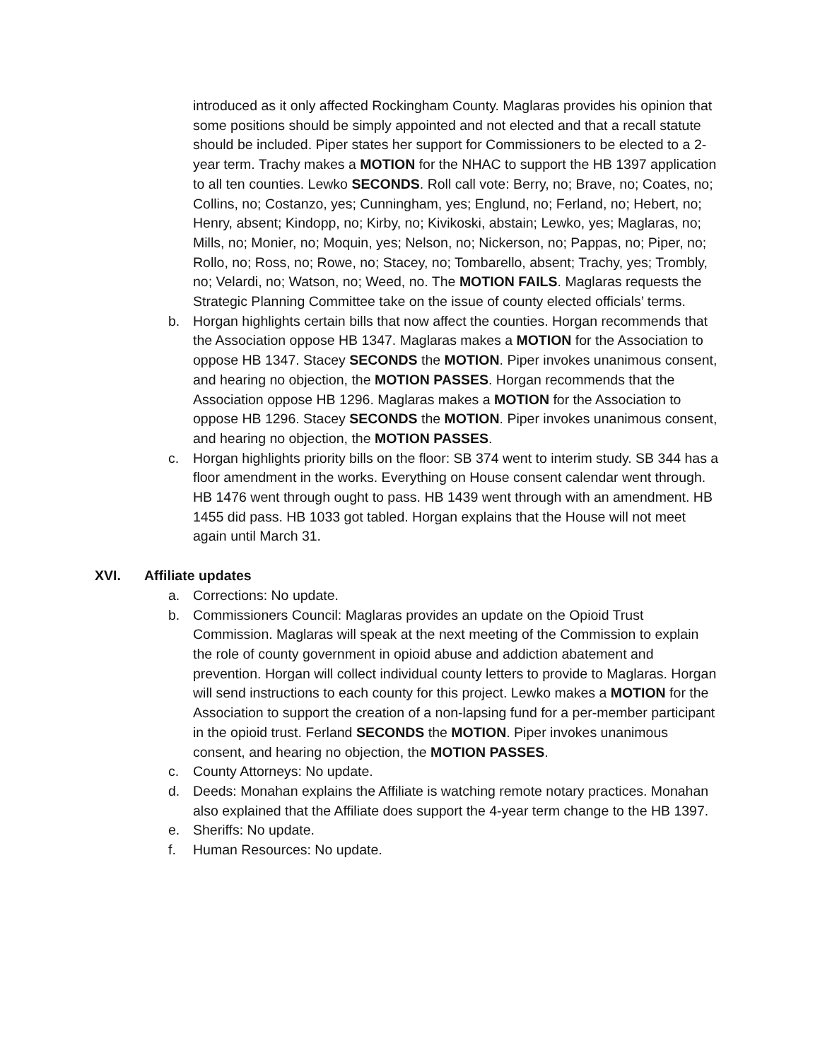introduced as it only affected Rockingham County. Maglaras provides his opinion that some positions should be simply appointed and not elected and that a recall statute should be included. Piper states her support for Commissioners to be elected to a 2-year term. Trachy makes a MOTION for the NHAC to support the HB 1397 application to all ten counties. Lewko SECONDS. Roll call vote: Berry, no; Brave, no; Coates, no; Collins, no; Costanzo, yes; Cunningham, yes; Englund, no; Ferland, no; Hebert, no; Henry, absent; Kindopp, no; Kirby, no; Kivikoski, abstain; Lewko, yes; Maglaras, no; Mills, no; Monier, no; Moquin, yes; Nelson, no; Nickerson, no; Pappas, no; Piper, no; Rollo, no; Ross, no; Rowe, no; Stacey, no; Tombarello, absent; Trachy, yes; Trombly, no; Velardi, no; Watson, no; Weed, no. The MOTION FAILS. Maglaras requests the Strategic Planning Committee take on the issue of county elected officials’ terms.
b. Horgan highlights certain bills that now affect the counties. Horgan recommends that the Association oppose HB 1347. Maglaras makes a MOTION for the Association to oppose HB 1347. Stacey SECONDS the MOTION. Piper invokes unanimous consent, and hearing no objection, the MOTION PASSES. Horgan recommends that the Association oppose HB 1296. Maglaras makes a MOTION for the Association to oppose HB 1296. Stacey SECONDS the MOTION. Piper invokes unanimous consent, and hearing no objection, the MOTION PASSES.
c. Horgan highlights priority bills on the floor: SB 374 went to interim study. SB 344 has a floor amendment in the works. Everything on House consent calendar went through. HB 1476 went through ought to pass. HB 1439 went through with an amendment. HB 1455 did pass. HB 1033 got tabled. Horgan explains that the House will not meet again until March 31.
XVI. Affiliate updates
a. Corrections: No update.
b. Commissioners Council: Maglaras provides an update on the Opioid Trust Commission. Maglaras will speak at the next meeting of the Commission to explain the role of county government in opioid abuse and addiction abatement and prevention. Horgan will collect individual county letters to provide to Maglaras. Horgan will send instructions to each county for this project. Lewko makes a MOTION for the Association to support the creation of a non-lapsing fund for a per-member participant in the opioid trust. Ferland SECONDS the MOTION. Piper invokes unanimous consent, and hearing no objection, the MOTION PASSES.
c. County Attorneys: No update.
d. Deeds: Monahan explains the Affiliate is watching remote notary practices. Monahan also explained that the Affiliate does support the 4-year term change to the HB 1397.
e. Sheriffs: No update.
f. Human Resources: No update.